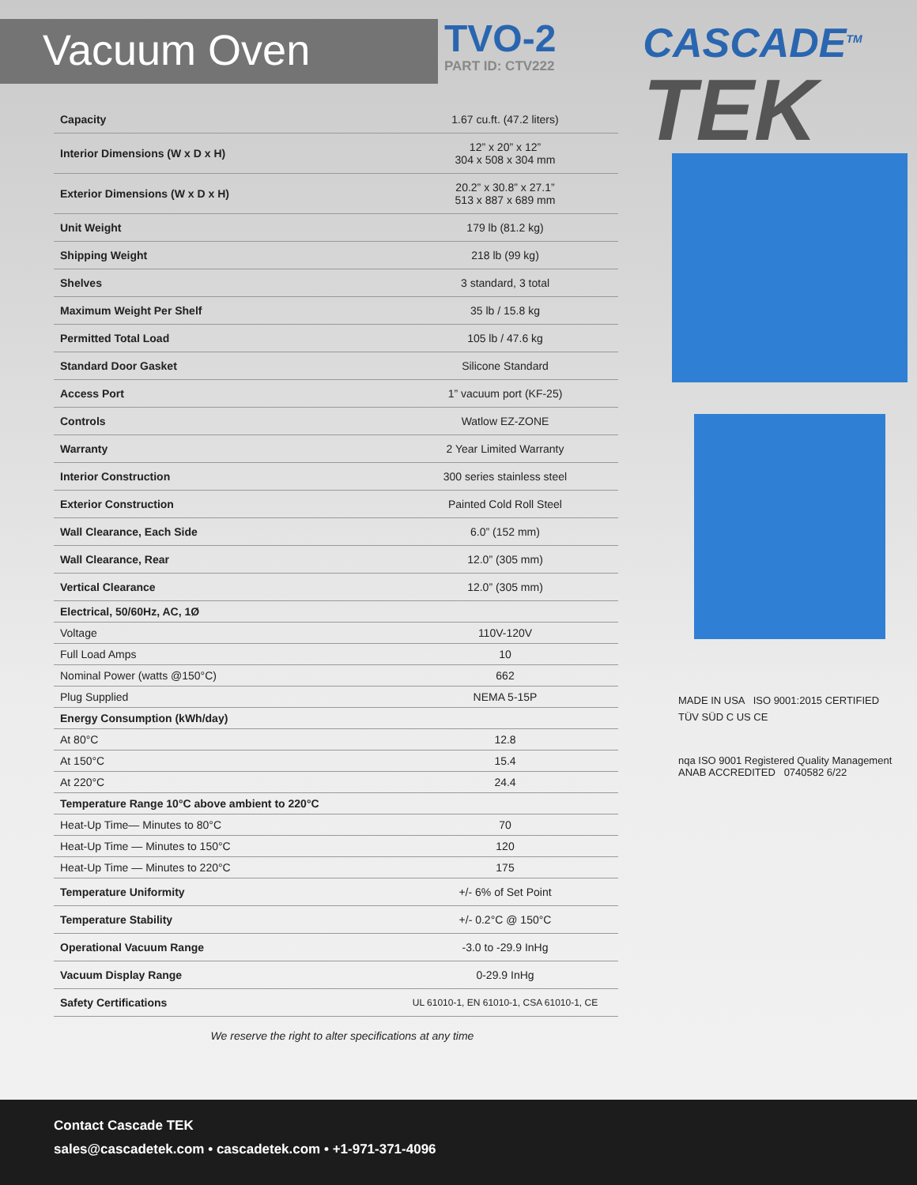Vacuum Oven
TVO-2
PART ID: CTV222
CASCADE<sup>TM</sup>
TEK
| Capacity | 1.67 cu.ft. (47.2 liters) |
| Interior Dimensions (W x D x H) | 12” x 20” x 12” 304 x 508 x 304 mm |
| Exterior Dimensions (W x D x H) | 20.2” x 30.8” x 27.1” 513 x 887 x 689 mm |
| Unit Weight | 179 lb (81.2 kg) |
| Shipping Weight | 218 lb (99 kg) |
| Shelves | 3 standard, 3 total |
| Maximum Weight Per Shelf | 35 lb / 15.8 kg |
| Permitted Total Load | 105 lb / 47.6 kg |
| Standard Door Gasket | Silicone Standard |
| Access Port | 1” vacuum port (KF-25) |
| Controls | Watlow EZ-ZONE |
| Warranty | 2 Year Limited Warranty |
| Interior Construction | 300 series stainless steel |
| Exterior Construction | Painted Cold Roll Steel |
| Wall Clearance, Each Side | 6.0” (152 mm) |
| Wall Clearance, Rear | 12.0” (305 mm) |
| Vertical Clearance | 12.0” (305 mm) |
| Electrical, 50/60Hz, AC, 1Ø | |
| Voltage | 110V-120V |
| Full Load Amps | 10 |
| Nominal Power (watts @150°C) | 662 |
| Plug Supplied | NEMA 5-15P |
| Energy Consumption (kWh/day) | |
| At 80°C | 12.8 |
| At 150°C | 15.4 |
| At 220°C | 24.4 |
| Temperature Range 10°C above ambient to 220°C | |
| Heat-Up Time— Minutes to 80°C | 70 |
| Heat-Up Time — Minutes to 150°C | 120 |
| Heat-Up Time — Minutes to 220°C | 175 |
| Temperature Uniformity | +/- 6% of Set Point |
| Temperature Stability | +/- 0.2°C @ 150°C |
| Operational Vacuum Range | -3.0 to -29.9 InHg |
| Vacuum Display Range | 0-29.9 InHg |
| Safety Certifications | UL 61010-1, EN 61010-1, CSA 61010-1, CE |
We reserve the right to alter specifications at any time
MADE IN USA ISO 9001:2015 CERTIFIED
TÜV SÜD C US CE
nqa ISO 9001 Registered Quality Management ANAB ACCREDITED 0740582 6/22
Contact Cascade TEK
sales@cascadetek.com • cascadetek.com • +1-971-371-4096